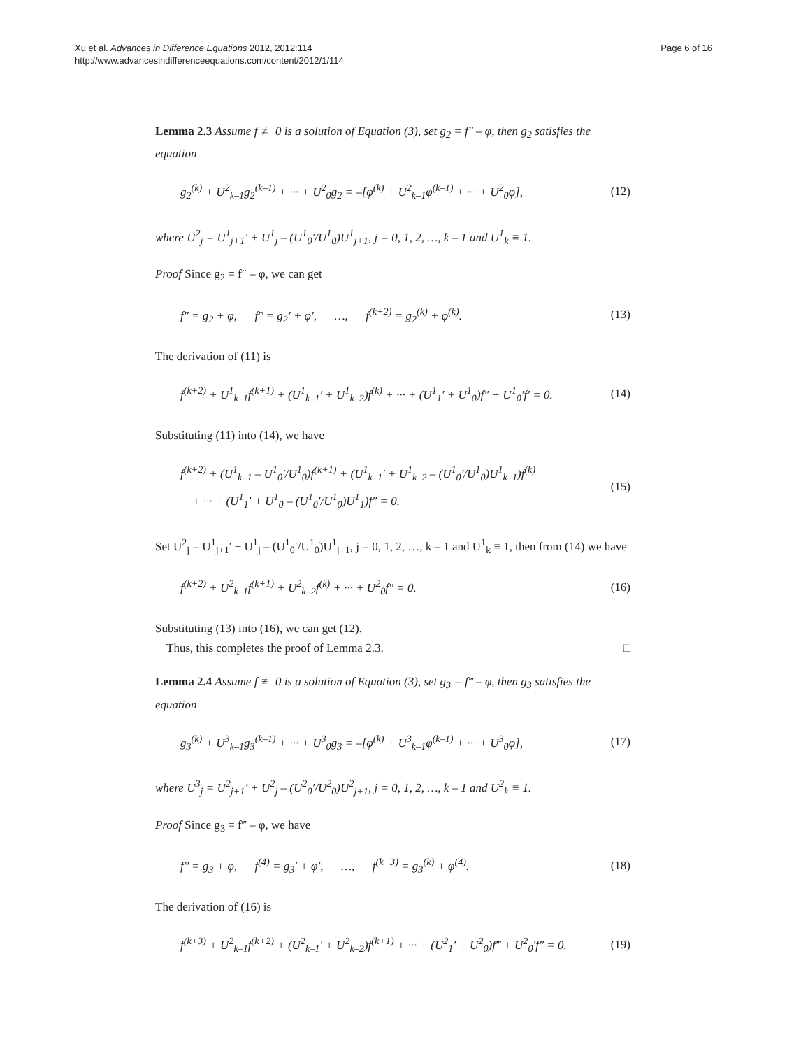Xu et al. Advances in Difference Equations 2012, 2012:114
http://www.advancesindifferenceequations.com/content/2012/1/114
Page 6 of 16
Lemma 2.3 Assume f ≢ 0 is a solution of Equation (3), set g<sub>2</sub> = f″ – φ, then g<sub>2</sub> satisfies the equation
g<sub>2</sub><sup>(k)</sup> + U<sup>2</sup><sub>k–1</sub>g<sub>2</sub><sup>(k–1)</sup> + ··· + U<sup>2</sup><sub>0</sub>g<sub>2</sub> = –[φ<sup>(k)</sup> + U<sup>2</sup><sub>k–1</sub>φ<sup>(k–1)</sup> + ··· + U<sup>2</sup><sub>0</sub>φ], (12)
where U<sup>2</sup><sub>j</sub> = U<sup>1</sup><sub>j+1</sub>′ + U<sup>1</sup><sub>j</sub> – (U<sup>1</sup><sub>0</sub>′/U<sup>1</sup><sub>0</sub>)U<sup>1</sup><sub>j+1</sub>, j = 0, 1, 2, …, k – 1 and U<sup>1</sup><sub>k</sub> ≡ 1.
Proof Since g<sub>2</sub> = f″ – φ, we can get
f″ = g<sub>2</sub> + φ, f‴ = g<sub>2</sub>′ + φ′, …, f<sup>(k+2)</sup> = g<sub>2</sub><sup>(k)</sup> + φ<sup>(k)</sup>. (13)
The derivation of (11) is
f<sup>(k+2)</sup> + U<sup>1</sup><sub>k–1</sub>f<sup>(k+1)</sup> + (U<sup>1</sup><sub>k–1</sub>′ + U<sup>1</sup><sub>k–2</sub>)f<sup>(k)</sup> + ··· + (U<sup>1</sup><sub>1</sub>′ + U<sup>1</sup><sub>0</sub>)f″ + U<sup>1</sup><sub>0</sub>′f′ = 0. (14)
Substituting (11) into (14), we have
f<sup>(k+2)</sup> + (U<sup>1</sup><sub>k–1</sub> – U<sup>1</sup><sub>0</sub>′/U<sup>1</sup><sub>0</sub>)f<sup>(k+1)</sup> + (U<sup>1</sup><sub>k–1</sub>′ + U<sup>1</sup><sub>k–2</sub> – (U<sup>1</sup><sub>0</sub>′/U<sup>1</sup><sub>0</sub>)U<sup>1</sup><sub>k–1</sub>)f<sup>(k)</sup>
+ ··· + (U<sup>1</sup><sub>1</sub>′ + U<sup>1</sup><sub>0</sub> – (U<sup>1</sup><sub>0</sub>′/U<sup>1</sup><sub>0</sub>)U<sup>1</sup><sub>1</sub>)f″ = 0. (15)
Set U<sup>2</sup><sub>j</sub> = U<sup>1</sup><sub>j+1</sub>′ + U<sup>1</sup><sub>j</sub> – (U<sup>1</sup><sub>0</sub>′/U<sup>1</sup><sub>0</sub>)U<sup>1</sup><sub>j+1</sub>, j = 0, 1, 2, …, k – 1 and U<sup>1</sup><sub>k</sub> ≡ 1, then from (14) we have
f<sup>(k+2)</sup> + U<sup>2</sup><sub>k–1</sub>f<sup>(k+1)</sup> + U<sup>2</sup><sub>k–2</sub>f<sup>(k)</sup> + ··· + U<sup>2</sup><sub>0</sub>f″ = 0. (16)
Substituting (13) into (16), we can get (12).
Thus, this completes the proof of Lemma 2.3. □
Lemma 2.4 Assume f ≢ 0 is a solution of Equation (3), set g<sub>3</sub> = f‴ – φ, then g<sub>3</sub> satisfies the equation
g<sub>3</sub><sup>(k)</sup> + U<sup>3</sup><sub>k–1</sub>g<sub>3</sub><sup>(k–1)</sup> + ··· + U<sup>3</sup><sub>0</sub>g<sub>3</sub> = –[φ<sup>(k)</sup> + U<sup>3</sup><sub>k–1</sub>φ<sup>(k–1)</sup> + ··· + U<sup>3</sup><sub>0</sub>φ], (17)
where U<sup>3</sup><sub>j</sub> = U<sup>2</sup><sub>j+1</sub>′ + U<sup>2</sup><sub>j</sub> – (U<sup>2</sup><sub>0</sub>′/U<sup>2</sup><sub>0</sub>)U<sup>2</sup><sub>j+1</sub>, j = 0, 1, 2, …, k – 1 and U<sup>2</sup><sub>k</sub> ≡ 1.
Proof Since g<sub>3</sub> = f‴ – φ, we have
f‴ = g<sub>3</sub> + φ, f<sup>(4)</sup> = g<sub>3</sub>′ + φ′, …, f<sup>(k+3)</sup> = g<sub>3</sub><sup>(k)</sup> + φ<sup>(4)</sup>. (18)
The derivation of (16) is
f<sup>(k+3)</sup> + U<sup>2</sup><sub>k–1</sub>f<sup>(k+2)</sup> + (U<sup>2</sup><sub>k–1</sub>′ + U<sup>2</sup><sub>k–2</sub>)f<sup>(k+1)</sup> + ··· + (U<sup>2</sup><sub>1</sub>′ + U<sup>2</sup><sub>0</sub>)f‴ + U<sup>2</sup><sub>0</sub>′f″ = 0. (19)